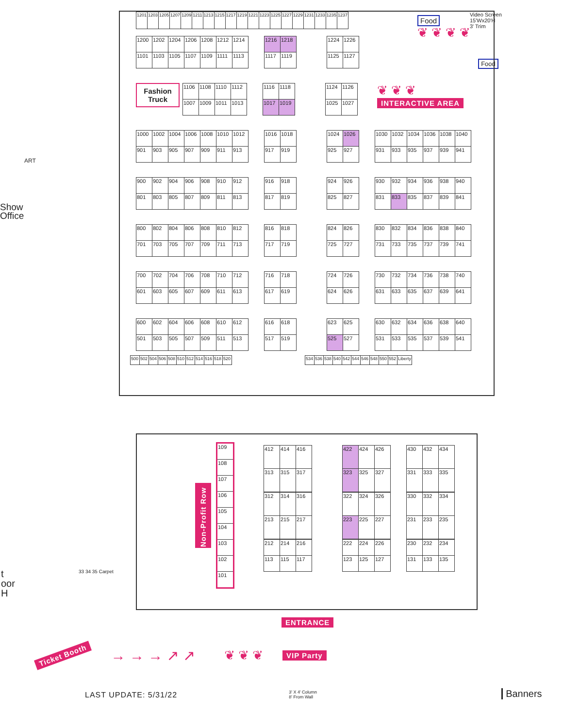| 1201 | 1203 | 1205 | 1207 | 1209 | 1211 | 1213 | 1215 | 1217 | 1219 | 1221 | 1223 | 1225 | 1227 | 1229 | 1231 | 1233 | 1235 | 1237 |
Video Screen
15'Wx20'H
3' Trim
ART
Show
Office
| 1200 | 1202 | 1204 | 1206 | 1208 | 1212 | 1214 |
| 1101 | 1103 | 1105 | 1107 | 1109 | 1111 | 1113 |
| 1216 | 1218 |
| 1117 | 1119 |
| 1224 | 1226 |
| 1125 | 1127 |
Food
❦ ❦ ❦ ❦
Fashion Truck
| 1106 | 1108 | 1110 | 1112 |
| 1007 | 1009 | 1011 | 1013 |
| 1116 | 1118 |
| 1017 | 1019 |
| 1124 | 1126 |
| 1025 | 1027 |
❦ ❦ ❦
INTERACTIVE AREA
Food
| 1000 | 1002 | 1004 | 1006 | 1008 | 1010 | 1012 |
| 901 | 903 | 905 | 907 | 909 | 911 | 913 |
| 1016 | 1018 |
| 917 | 919 |
| 1024 | 1026 |
| 925 | 927 |
| 1030 | 1032 | 1034 | 1036 | 1038 | 1040 |
| 931 | 933 | 935 | 937 | 939 | 941 |
| 900 | 902 | 904 | 906 | 908 | 910 | 912 |
| 801 | 803 | 805 | 807 | 809 | 811 | 813 |
| 916 | 918 |
| 817 | 819 |
| 924 | 926 |
| 825 | 827 |
| 930 | 932 | 934 | 936 | 938 | 940 |
| 831 | 833 | 835 | 837 | 839 | 841 |
| 800 | 802 | 804 | 806 | 808 | 810 | 812 |
| 701 | 703 | 705 | 707 | 709 | 711 | 713 |
| 816 | 818 |
| 717 | 719 |
| 824 | 826 |
| 725 | 727 |
| 830 | 832 | 834 | 836 | 838 | 840 |
| 731 | 733 | 735 | 737 | 739 | 741 |
| 700 | 702 | 704 | 706 | 708 | 710 | 712 |
| 601 | 603 | 605 | 607 | 609 | 611 | 613 |
| 716 | 718 |
| 617 | 619 |
| 724 | 726 |
| 624 | 626 |
| 730 | 732 | 734 | 736 | 738 | 740 |
| 631 | 633 | 635 | 637 | 639 | 641 |
| 600 | 602 | 604 | 606 | 608 | 610 | 612 |
| 501 | 503 | 505 | 507 | 509 | 511 | 513 |
| 616 | 618 |
| 517 | 519 |
| 623 | 625 |
| 525 | 527 |
| 630 | 632 | 634 | 636 | 638 | 640 |
| 531 | 533 | 535 | 537 | 539 | 541 |
| 500 | 502 | 504 | 506 | 508 | 510 | 512 | 514 | 516 | 518 | 520 |
| 534 | 536 | 538 | 540 | 542 | 544 | 546 | 548 | 550 | 552 | Liberty |
t
oor
H
33 34 35 Carpet
Non-Profit Row
| 109 |
| 108 |
| 107 |
| 106 |
| 105 |
| 104 |
| 103 |
| 102 |
| 101 |
| 412 | 414 | 416 |
| 313 | 315 | 317 |
| 422 | 424 | 426 |
| 323 | 325 | 327 |
| 430 | 432 | 434 |
| 331 | 333 | 335 |
| 312 | 314 | 316 |
| 213 | 215 | 217 |
| 322 | 324 | 326 |
| 223 | 225 | 227 |
| 330 | 332 | 334 |
| 231 | 233 | 235 |
| 212 | 214 | 216 |
| 113 | 115 | 117 |
| 222 | 224 | 226 |
| 123 | 125 | 127 |
| 230 | 232 | 234 |
| 131 | 133 | 135 |
ENTRANCE
Ticket Booth → → → ↗ ↗ ❦ ❦ ❦ VIP Party
LAST UPDATE: 5/31/22
3' X 4' Column
8' From Wall
Banners